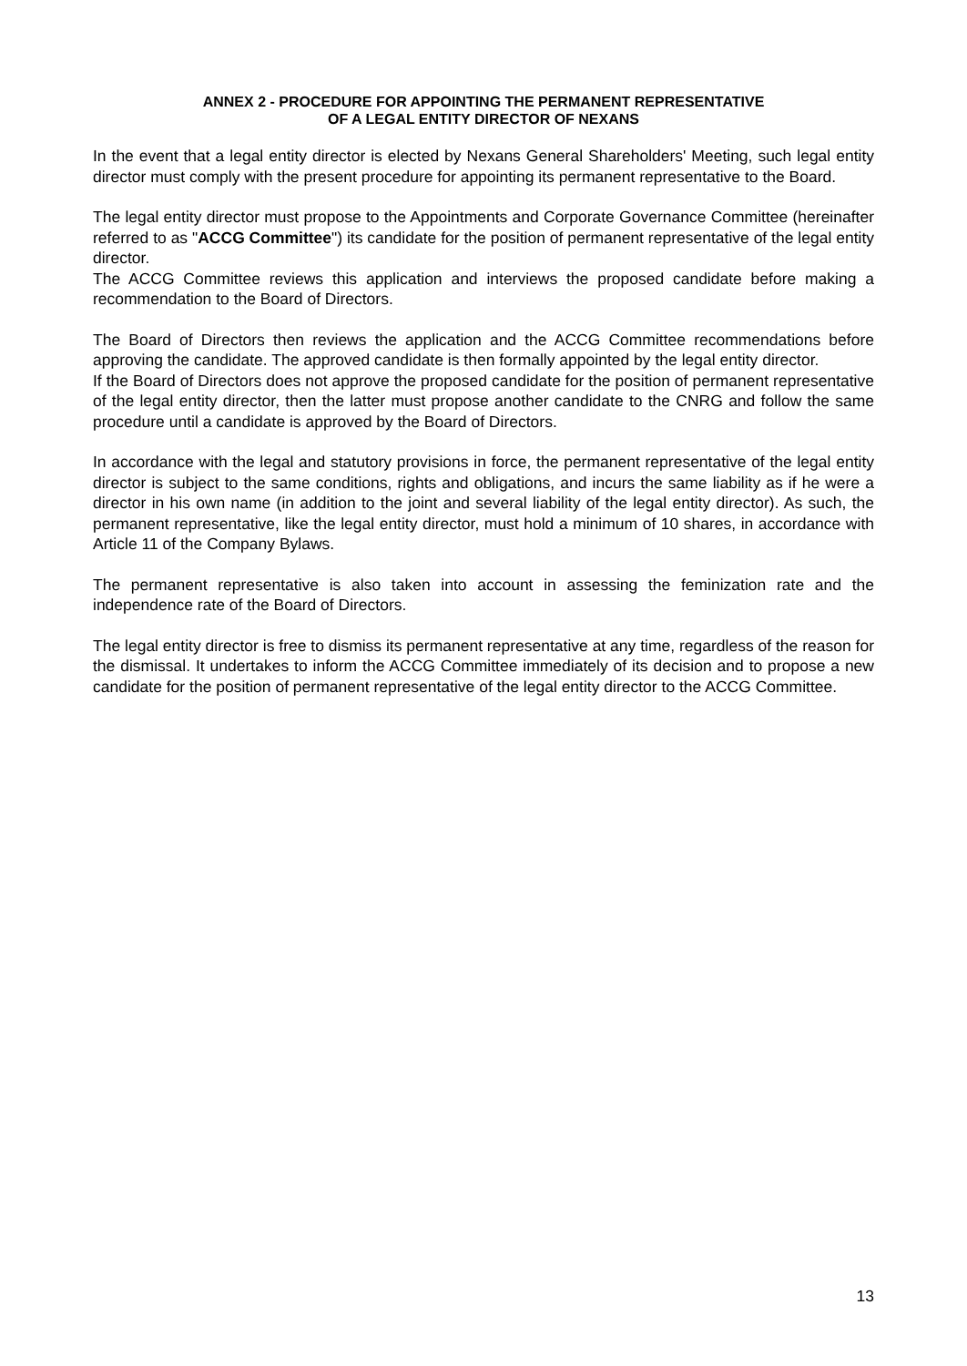ANNEX 2 - PROCEDURE FOR APPOINTING THE PERMANENT REPRESENTATIVE
OF A LEGAL ENTITY DIRECTOR OF NEXANS
In the event that a legal entity director is elected by Nexans General Shareholders' Meeting, such legal entity director must comply with the present procedure for appointing its permanent representative to the Board.
The legal entity director must propose to the Appointments and Corporate Governance Committee (hereinafter referred to as "ACCG Committee") its candidate for the position of permanent representative of the legal entity director.
The ACCG Committee reviews this application and interviews the proposed candidate before making a recommendation to the Board of Directors.
The Board of Directors then reviews the application and the ACCG Committee recommendations before approving the candidate. The approved candidate is then formally appointed by the legal entity director.
If the Board of Directors does not approve the proposed candidate for the position of permanent representative of the legal entity director, then the latter must propose another candidate to the CNRG and follow the same procedure until a candidate is approved by the Board of Directors.
In accordance with the legal and statutory provisions in force, the permanent representative of the legal entity director is subject to the same conditions, rights and obligations, and incurs the same liability as if he were a director in his own name (in addition to the joint and several liability of the legal entity director). As such, the permanent representative, like the legal entity director, must hold a minimum of 10 shares, in accordance with Article 11 of the Company Bylaws.
The permanent representative is also taken into account in assessing the feminization rate and the independence rate of the Board of Directors.
The legal entity director is free to dismiss its permanent representative at any time, regardless of the reason for the dismissal. It undertakes to inform the ACCG Committee immediately of its decision and to propose a new candidate for the position of permanent representative of the legal entity director to the ACCG Committee.
13